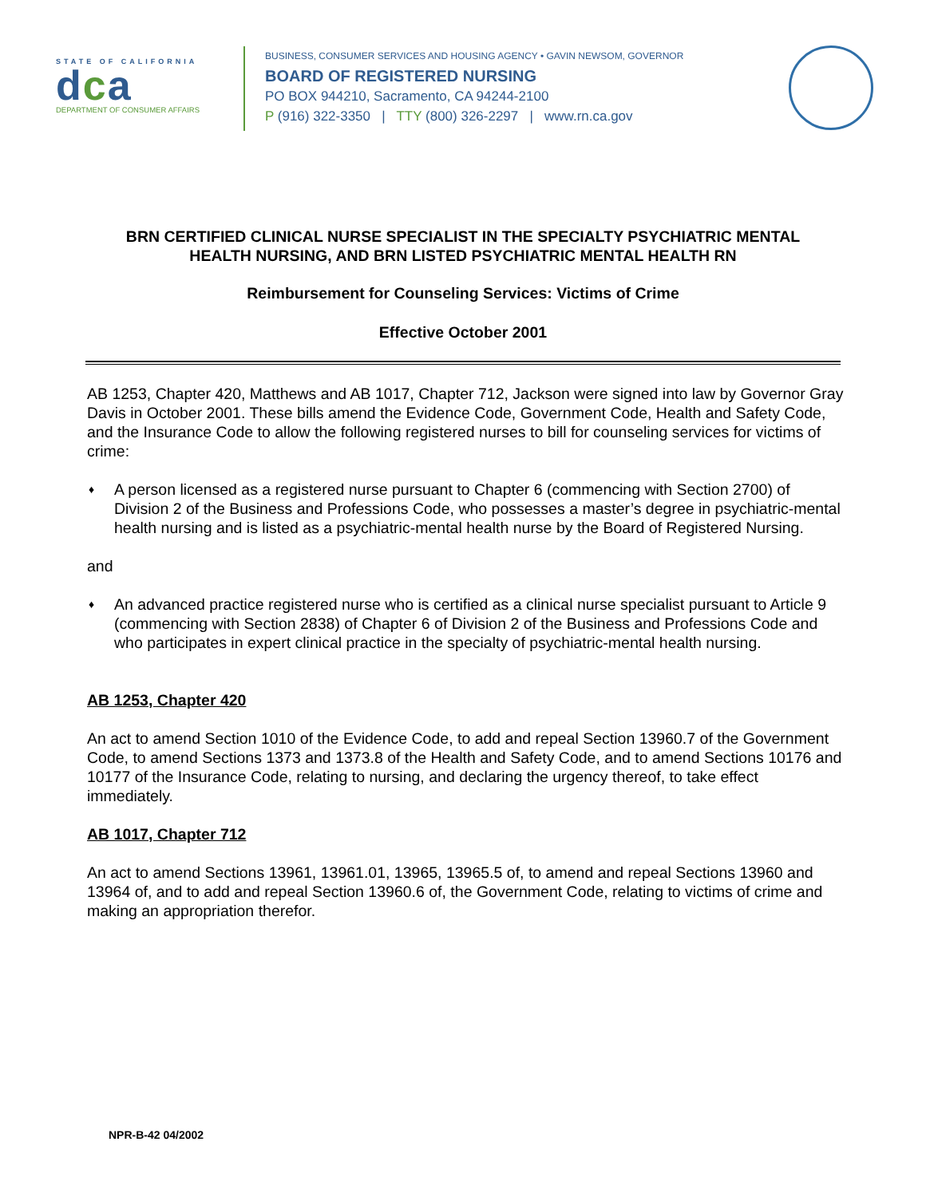STATE OF CALIFORNIA
dca
DEPARTMENT OF CONSUMER AFFAIRS
BUSINESS, CONSUMER SERVICES AND HOUSING AGENCY • GAVIN NEWSOM, GOVERNOR
BOARD OF REGISTERED NURSING
PO BOX 944210, Sacramento, CA 94244-2100
P (916) 322-3350 | TTY (800) 326-2297 | www.rn.ca.gov
BRN CERTIFIED CLINICAL NURSE SPECIALIST IN THE SPECIALTY PSYCHIATRIC MENTAL
HEALTH NURSING, AND BRN LISTED PSYCHIATRIC MENTAL HEALTH RN
Reimbursement for Counseling Services: Victims of Crime
Effective October 2001
AB 1253, Chapter 420, Matthews and AB 1017, Chapter 712, Jackson were signed into law by Governor Gray Davis in October 2001. These bills amend the Evidence Code, Government Code, Health and Safety Code, and the Insurance Code to allow the following registered nurses to bill for counseling services for victims of crime:
♦ A person licensed as a registered nurse pursuant to Chapter 6 (commencing with Section 2700) of Division 2 of the Business and Professions Code, who possesses a master’s degree in psychiatric-mental health nursing and is listed as a psychiatric-mental health nurse by the Board of Registered Nursing.
and
♦ An advanced practice registered nurse who is certified as a clinical nurse specialist pursuant to Article 9 (commencing with Section 2838) of Chapter 6 of Division 2 of the Business and Professions Code and who participates in expert clinical practice in the specialty of psychiatric-mental health nursing.
AB 1253, Chapter 420
An act to amend Section 1010 of the Evidence Code, to add and repeal Section 13960.7 of the Government Code, to amend Sections 1373 and 1373.8 of the Health and Safety Code, and to amend Sections 10176 and 10177 of the Insurance Code, relating to nursing, and declaring the urgency thereof, to take effect immediately.
AB 1017, Chapter 712
An act to amend Sections 13961, 13961.01, 13965, 13965.5 of, to amend and repeal Sections 13960 and 13964 of, and to add and repeal Section 13960.6 of, the Government Code, relating to victims of crime and making an appropriation therefor.
NPR-B-42 04/2002